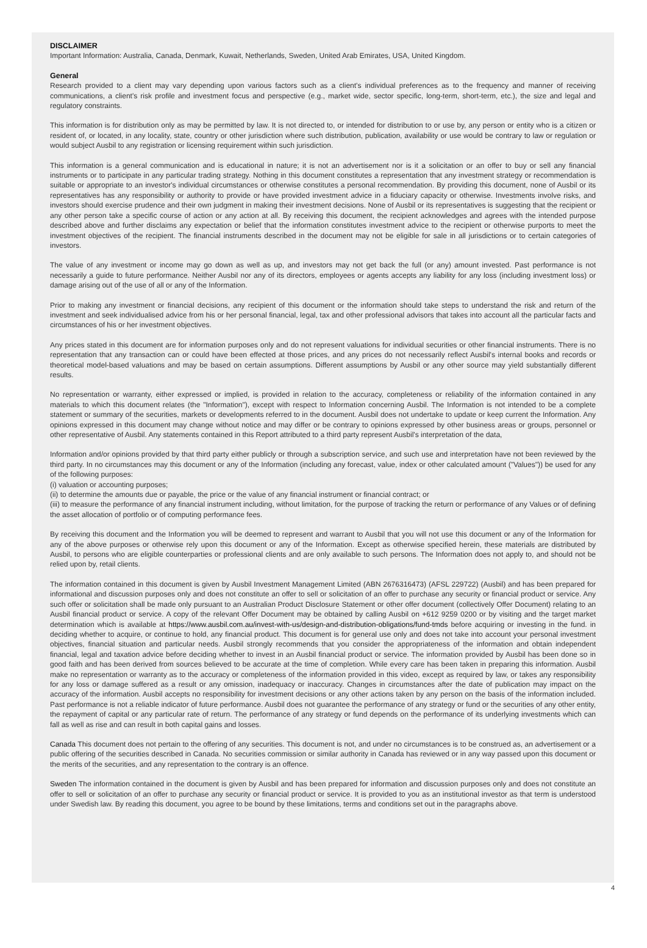DISCLAIMER
Important Information: Australia, Canada, Denmark, Kuwait, Netherlands, Sweden, United Arab Emirates, USA, United Kingdom.
General
Research provided to a client may vary depending upon various factors such as a client's individual preferences as to the frequency and manner of receiving communications, a client's risk profile and investment focus and perspective (e.g., market wide, sector specific, long-term, short-term, etc.), the size and legal and regulatory constraints.
This information is for distribution only as may be permitted by law. It is not directed to, or intended for distribution to or use by, any person or entity who is a citizen or resident of, or located, in any locality, state, country or other jurisdiction where such distribution, publication, availability or use would be contrary to law or regulation or would subject Ausbil to any registration or licensing requirement within such jurisdiction.
This information is a general communication and is educational in nature; it is not an advertisement nor is it a solicitation or an offer to buy or sell any financial instruments or to participate in any particular trading strategy. Nothing in this document constitutes a representation that any investment strategy or recommendation is suitable or appropriate to an investor's individual circumstances or otherwise constitutes a personal recommendation. By providing this document, none of Ausbil or its representatives has any responsibility or authority to provide or have provided investment advice in a fiduciary capacity or otherwise. Investments involve risks, and investors should exercise prudence and their own judgment in making their investment decisions. None of Ausbil or its representatives is suggesting that the recipient or any other person take a specific course of action or any action at all. By receiving this document, the recipient acknowledges and agrees with the intended purpose described above and further disclaims any expectation or belief that the information constitutes investment advice to the recipient or otherwise purports to meet the investment objectives of the recipient. The financial instruments described in the document may not be eligible for sale in all jurisdictions or to certain categories of investors.
The value of any investment or income may go down as well as up, and investors may not get back the full (or any) amount invested. Past performance is not necessarily a guide to future performance. Neither Ausbil nor any of its directors, employees or agents accepts any liability for any loss (including investment loss) or damage arising out of the use of all or any of the Information.
Prior to making any investment or financial decisions, any recipient of this document or the information should take steps to understand the risk and return of the investment and seek individualised advice from his or her personal financial, legal, tax and other professional advisors that takes into account all the particular facts and circumstances of his or her investment objectives.
Any prices stated in this document are for information purposes only and do not represent valuations for individual securities or other financial instruments. There is no representation that any transaction can or could have been effected at those prices, and any prices do not necessarily reflect Ausbil's internal books and records or theoretical model-based valuations and may be based on certain assumptions. Different assumptions by Ausbil or any other source may yield substantially different results.
No representation or warranty, either expressed or implied, is provided in relation to the accuracy, completeness or reliability of the information contained in any materials to which this document relates (the "Information"), except with respect to Information concerning Ausbil. The Information is not intended to be a complete statement or summary of the securities, markets or developments referred to in the document. Ausbil does not undertake to update or keep current the Information. Any opinions expressed in this document may change without notice and may differ or be contrary to opinions expressed by other business areas or groups, personnel or other representative of Ausbil. Any statements contained in this Report attributed to a third party represent Ausbil's interpretation of the data,
Information and/or opinions provided by that third party either publicly or through a subscription service, and such use and interpretation have not been reviewed by the third party. In no circumstances may this document or any of the Information (including any forecast, value, index or other calculated amount ("Values")) be used for any of the following purposes:
(i) valuation or accounting purposes;
(ii) to determine the amounts due or payable, the price or the value of any financial instrument or financial contract; or
(iii) to measure the performance of any financial instrument including, without limitation, for the purpose of tracking the return or performance of any Values or of defining the asset allocation of portfolio or of computing performance fees.
By receiving this document and the Information you will be deemed to represent and warrant to Ausbil that you will not use this document or any of the Information for any of the above purposes or otherwise rely upon this document or any of the Information. Except as otherwise specified herein, these materials are distributed by Ausbil, to persons who are eligible counterparties or professional clients and are only available to such persons. The Information does not apply to, and should not be relied upon by, retail clients.
The information contained in this document is given by Ausbil Investment Management Limited (ABN 2676316473) (AFSL 229722) (Ausbil) and has been prepared for informational and discussion purposes only and does not constitute an offer to sell or solicitation of an offer to purchase any security or financial product or service. Any such offer or solicitation shall be made only pursuant to an Australian Product Disclosure Statement or other offer document (collectively Offer Document) relating to an Ausbil financial product or service. A copy of the relevant Offer Document may be obtained by calling Ausbil on +612 9259 0200 or by visiting and the target market determination which is available at https://www.ausbil.com.au/invest-with-us/design-and-distribution-obligations/fund-tmds before acquiring or investing in the fund. in deciding whether to acquire, or continue to hold, any financial product. This document is for general use only and does not take into account your personal investment objectives, financial situation and particular needs. Ausbil strongly recommends that you consider the appropriateness of the information and obtain independent financial, legal and taxation advice before deciding whether to invest in an Ausbil financial product or service. The information provided by Ausbil has been done so in good faith and has been derived from sources believed to be accurate at the time of completion. While every care has been taken in preparing this information. Ausbil make no representation or warranty as to the accuracy or completeness of the information provided in this video, except as required by law, or takes any responsibility for any loss or damage suffered as a result or any omission, inadequacy or inaccuracy. Changes in circumstances after the date of publication may impact on the accuracy of the information. Ausbil accepts no responsibility for investment decisions or any other actions taken by any person on the basis of the information included. Past performance is not a reliable indicator of future performance. Ausbil does not guarantee the performance of any strategy or fund or the securities of any other entity, the repayment of capital or any particular rate of return. The performance of any strategy or fund depends on the performance of its underlying investments which can fall as well as rise and can result in both capital gains and losses.
Canada This document does not pertain to the offering of any securities. This document is not, and under no circumstances is to be construed as, an advertisement or a public offering of the securities described in Canada. No securities commission or similar authority in Canada has reviewed or in any way passed upon this document or the merits of the securities, and any representation to the contrary is an offence.
Sweden The information contained in the document is given by Ausbil and has been prepared for information and discussion purposes only and does not constitute an offer to sell or solicitation of an offer to purchase any security or financial product or service. It is provided to you as an institutional investor as that term is understood under Swedish law. By reading this document, you agree to be bound by these limitations, terms and conditions set out in the paragraphs above.
4